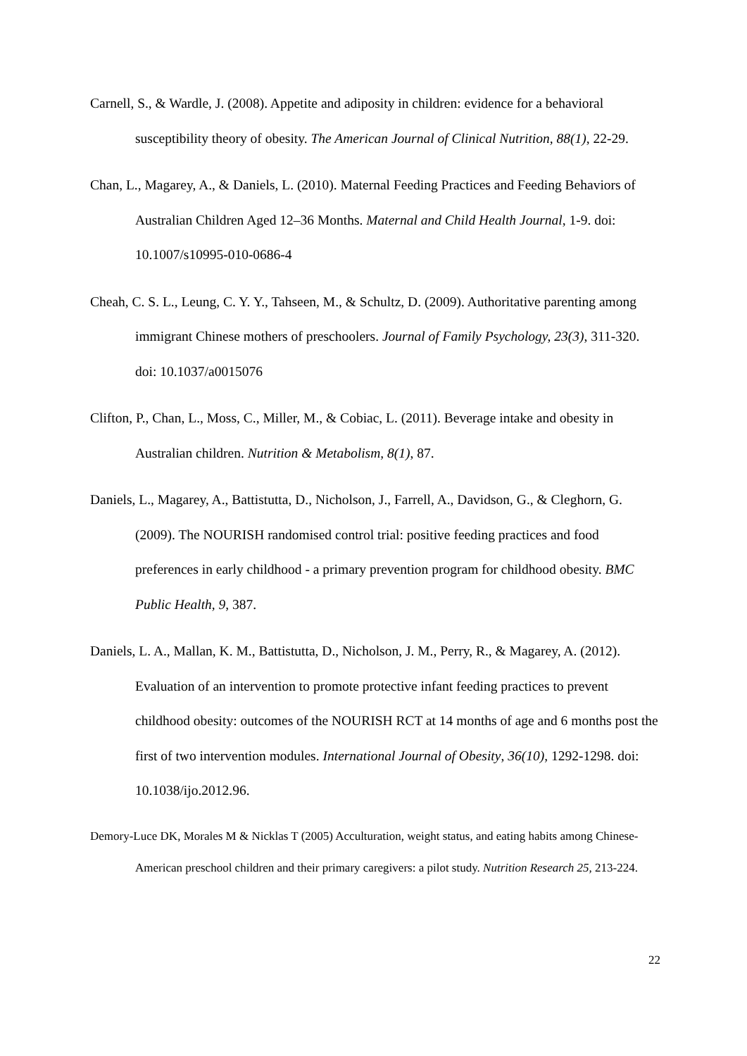Carnell, S., & Wardle, J. (2008). Appetite and adiposity in children: evidence for a behavioral susceptibility theory of obesity. The American Journal of Clinical Nutrition, 88(1), 22-29.
Chan, L., Magarey, A., & Daniels, L. (2010). Maternal Feeding Practices and Feeding Behaviors of Australian Children Aged 12–36 Months. Maternal and Child Health Journal, 1-9. doi: 10.1007/s10995-010-0686-4
Cheah, C. S. L., Leung, C. Y. Y., Tahseen, M., & Schultz, D. (2009). Authoritative parenting among immigrant Chinese mothers of preschoolers. Journal of Family Psychology, 23(3), 311-320. doi: 10.1037/a0015076
Clifton, P., Chan, L., Moss, C., Miller, M., & Cobiac, L. (2011). Beverage intake and obesity in Australian children. Nutrition & Metabolism, 8(1), 87.
Daniels, L., Magarey, A., Battistutta, D., Nicholson, J., Farrell, A., Davidson, G., & Cleghorn, G. (2009). The NOURISH randomised control trial: positive feeding practices and food preferences in early childhood - a primary prevention program for childhood obesity. BMC Public Health, 9, 387.
Daniels, L. A., Mallan, K. M., Battistutta, D., Nicholson, J. M., Perry, R., & Magarey, A. (2012). Evaluation of an intervention to promote protective infant feeding practices to prevent childhood obesity: outcomes of the NOURISH RCT at 14 months of age and 6 months post the first of two intervention modules. International Journal of Obesity, 36(10), 1292-1298. doi: 10.1038/ijo.2012.96.
Demory-Luce DK, Morales M & Nicklas T (2005) Acculturation, weight status, and eating habits among Chinese-American preschool children and their primary caregivers: a pilot study. Nutrition Research 25, 213-224.
22